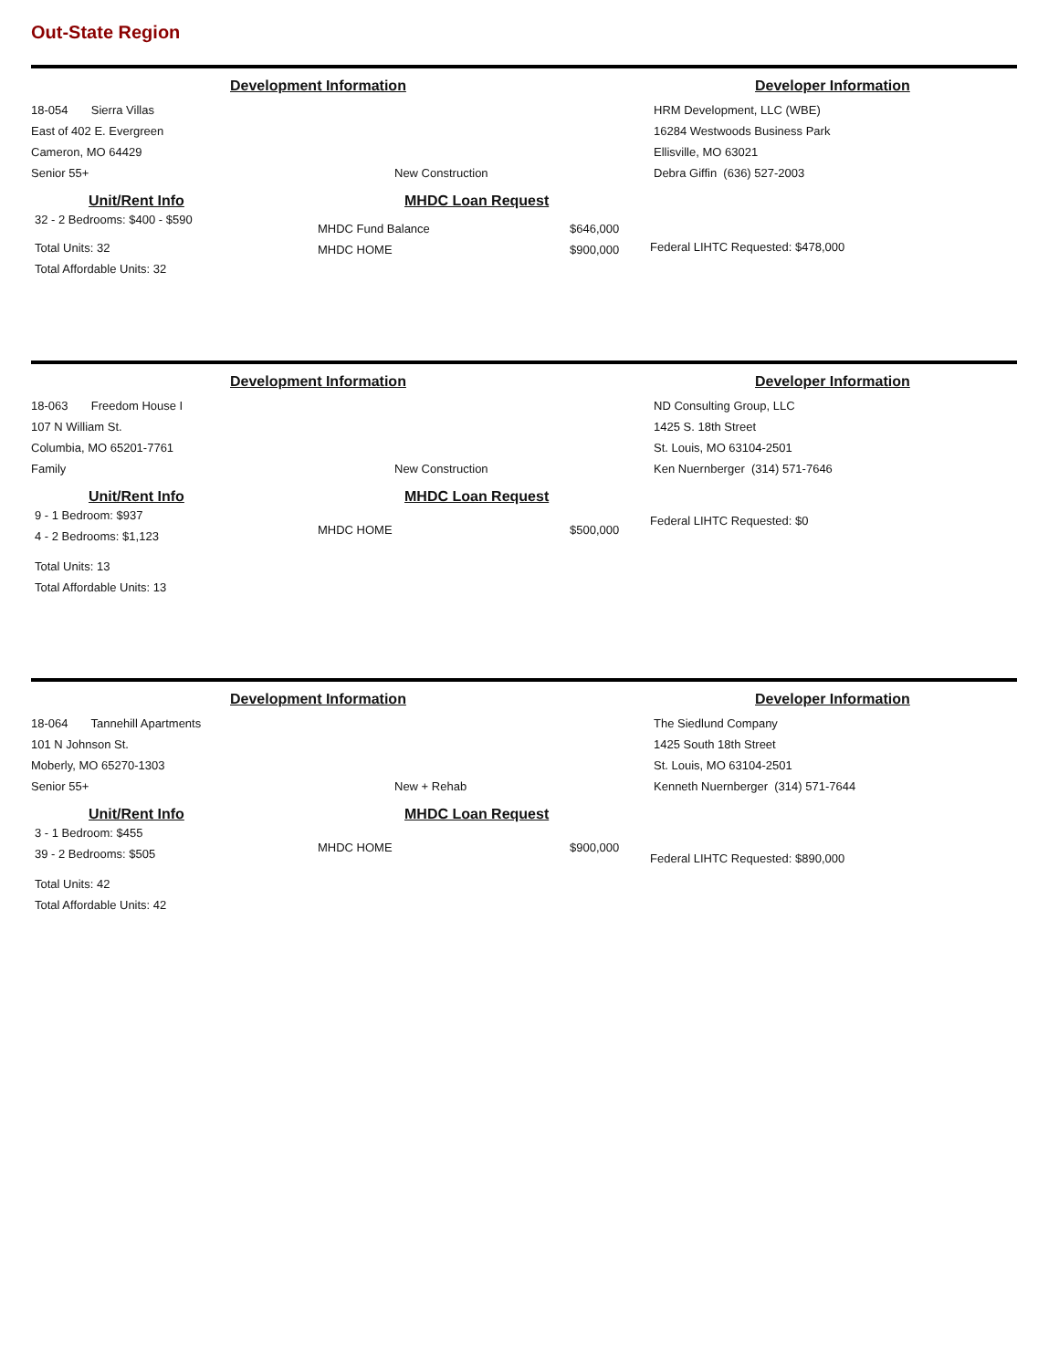Out-State Region
Development Information Developer Information
18-054 Sierra Villas
East of 402 E. Evergreen
Cameron, MO 64429
Senior 55+
New Construction HRM Development, LLC (WBE)
16284 Westwoods Business Park
Ellisville, MO 63021
Debra Giffin (636) 527-2003
Unit/Rent Info
32 - 2 Bedrooms: $400 - $590
Total Units: 32
Total Affordable Units: 32
MHDC Loan Request
MHDC Fund Balance
MHDC HOME
$646,000
$900,000
Federal LIHTC Requested: $478,000
Development Information Developer Information
18-063 Freedom House I
107 N William St.
Columbia, MO 65201-7761
Family
New Construction ND Consulting Group, LLC
1425 S. 18th Street
St. Louis, MO 63104-2501
Ken Nuernberger (314) 571-7646
Unit/Rent Info
9 - 1 Bedroom: $937
4 - 2 Bedrooms: $1,123
Total Units: 13
Total Affordable Units: 13
MHDC Loan Request
MHDC HOME $500,000
Federal LIHTC Requested: $0
Development Information Developer Information
18-064 Tannehill Apartments
101 N Johnson St.
Moberly, MO 65270-1303
Senior 55+
New + Rehab The Siedlund Company
1425 South 18th Street
St. Louis, MO 63104-2501
Kenneth Nuernberger (314) 571-7644
Unit/Rent Info
3 - 1 Bedroom: $455
39 - 2 Bedrooms: $505
Total Units: 42
Total Affordable Units: 42
MHDC Loan Request
MHDC HOME $900,000
Federal LIHTC Requested: $890,000